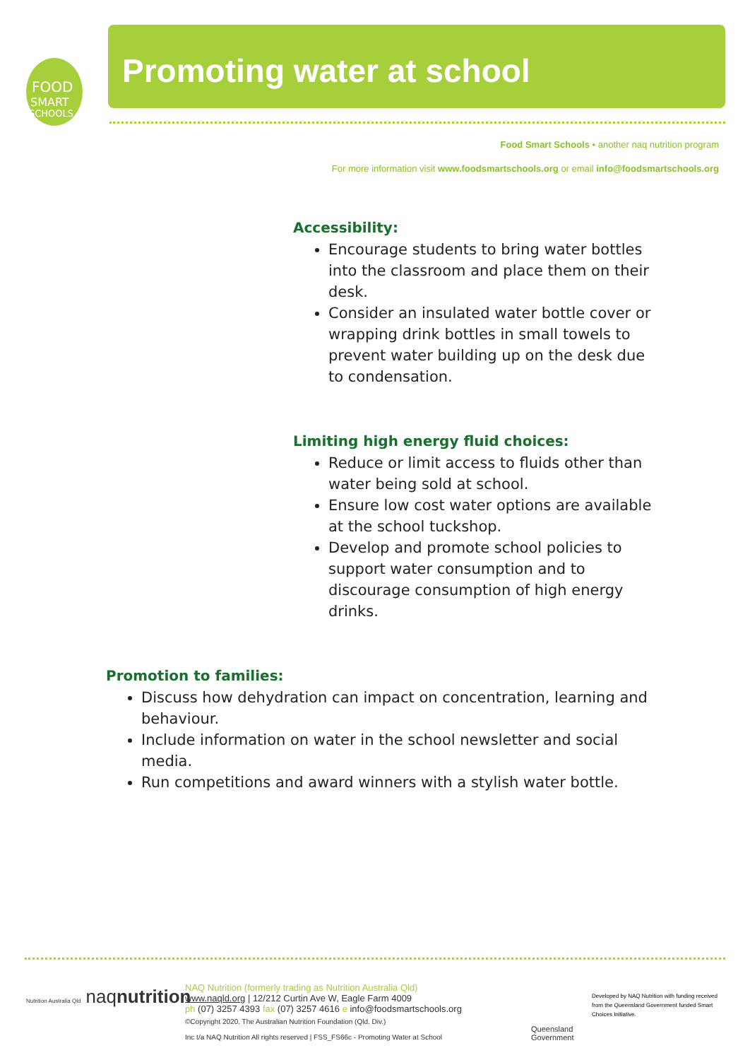FOOD
SMART
SCHOOLS
Promoting water at school
Food Smart Schools • another naq nutrition program
For more information visit www.foodsmartschools.org or email info@foodsmartschools.org
Accessibility:
Encourage students to bring water bottles into the classroom and place them on their desk.
Consider an insulated water bottle cover or wrapping drink bottles in small towels to prevent water building up on the desk due to condensation.
Limiting high energy fluid choices:
Reduce or limit access to fluids other than water being sold at school.
Ensure low cost water options are available at the school tuckshop.
Develop and promote school policies to support water consumption and to discourage consumption of high energy drinks.
Promotion to families:
Discuss how dehydration can impact on concentration, learning and behaviour.
Include information on water in the school newsletter and social media.
Run competitions and award winners with a stylish water bottle.
Nutrition Australia Qld naqnutrition
NAQ Nutrition (formerly trading as Nutrition Australia Qld)
www.naqld.org | 12/212 Curtin Ave W, Eagle Farm 4009
ph (07) 3257 4393 fax (07) 3257 4616 e info@foodsmartschools.org
©Copyright 2020. The Australian Nutrition Foundation (Qld. Div.)
Inc t/a NAQ Nutrition All rights reserved | FSS_FS66c - Promoting Water at School
Queensland
Government
Developed by NAQ Nutrition with funding received from the Queensland Government funded Smart Choices Initiative.